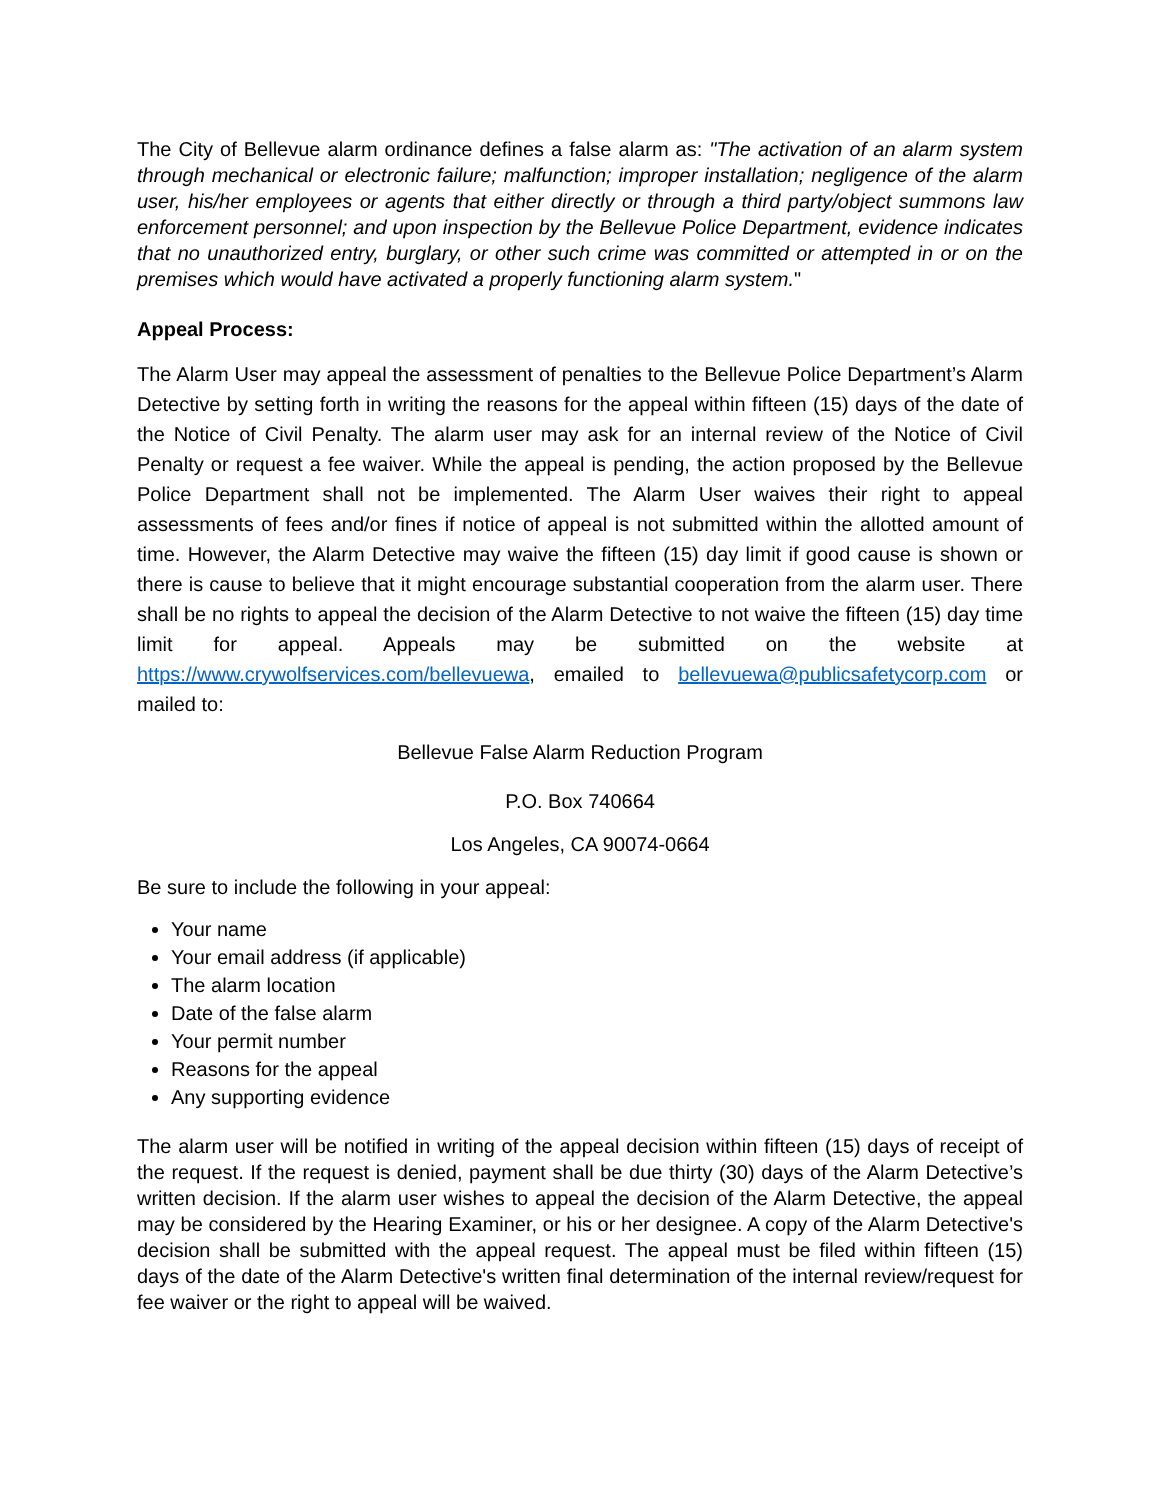The City of Bellevue alarm ordinance defines a false alarm as: "The activation of an alarm system through mechanical or electronic failure; malfunction; improper installation; negligence of the alarm user, his/her employees or agents that either directly or through a third party/object summons law enforcement personnel; and upon inspection by the Bellevue Police Department, evidence indicates that no unauthorized entry, burglary, or other such crime was committed or attempted in or on the premises which would have activated a properly functioning alarm system."
Appeal Process:
The Alarm User may appeal the assessment of penalties to the Bellevue Police Department’s Alarm Detective by setting forth in writing the reasons for the appeal within fifteen (15) days of the date of the Notice of Civil Penalty. The alarm user may ask for an internal review of the Notice of Civil Penalty or request a fee waiver. While the appeal is pending, the action proposed by the Bellevue Police Department shall not be implemented. The Alarm User waives their right to appeal assessments of fees and/or fines if notice of appeal is not submitted within the allotted amount of time. However, the Alarm Detective may waive the fifteen (15) day limit if good cause is shown or there is cause to believe that it might encourage substantial cooperation from the alarm user. There shall be no rights to appeal the decision of the Alarm Detective to not waive the fifteen (15) day time limit for appeal. Appeals may be submitted on the website at https://www.crywolfservices.com/bellevuewa, emailed to bellevuewa@publicsafetycorp.com or mailed to:
Bellevue False Alarm Reduction Program
P.O. Box 740664
Los Angeles, CA 90074-0664
Be sure to include the following in your appeal:
Your name
Your email address (if applicable)
The alarm location
Date of the false alarm
Your permit number
Reasons for the appeal
Any supporting evidence
The alarm user will be notified in writing of the appeal decision within fifteen (15) days of receipt of the request. If the request is denied, payment shall be due thirty (30) days of the Alarm Detective’s written decision. If the alarm user wishes to appeal the decision of the Alarm Detective, the appeal may be considered by the Hearing Examiner, or his or her designee. A copy of the Alarm Detective's decision shall be submitted with the appeal request. The appeal must be filed within fifteen (15) days of the date of the Alarm Detective's written final determination of the internal review/request for fee waiver or the right to appeal will be waived.